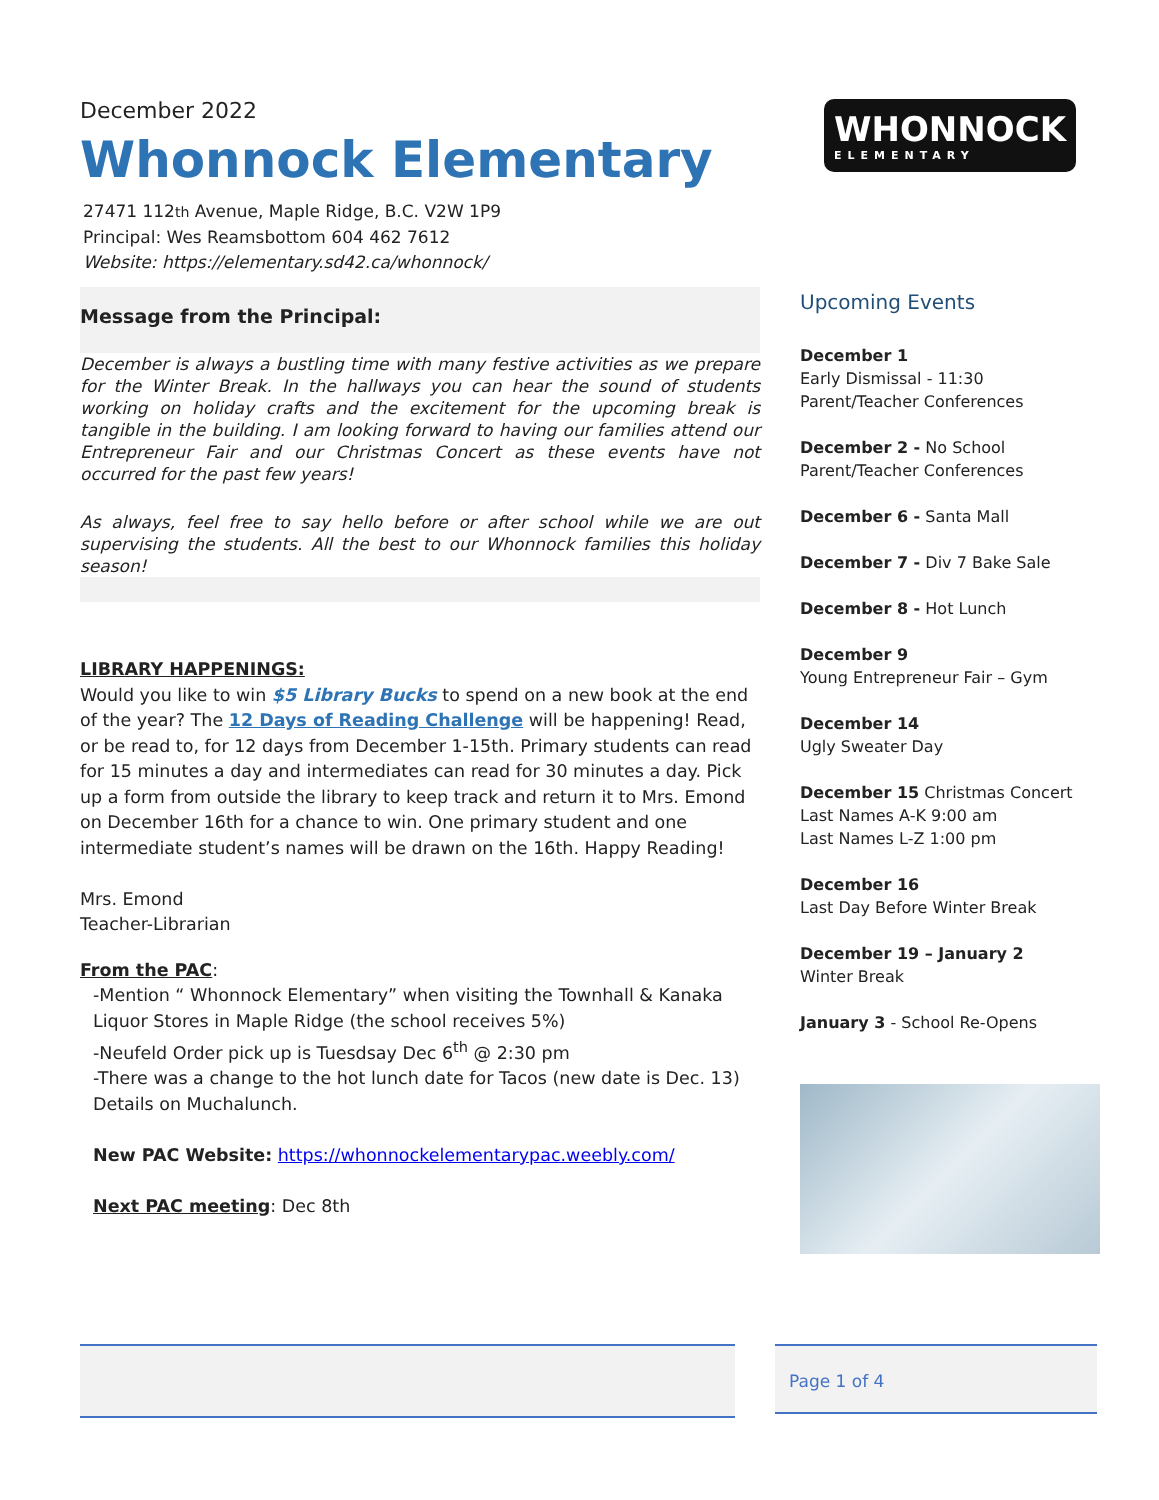December 2022
Whonnock Elementary
27471 112th Avenue, Maple Ridge, B.C. V2W 1P9
Principal: Wes Reamsbottom 604 462 7612
Website: https://elementary.sd42.ca/whonnock/
Message from the Principal:
December is always a bustling time with many festive activities as we prepare for the Winter Break. In the hallways you can hear the sound of students working on holiday crafts and the excitement for the upcoming break is tangible in the building. I am looking forward to having our families attend our Entrepreneur Fair and our Christmas Concert as these events have not occurred for the past few years!
As always, feel free to say hello before or after school while we are out supervising the students. All the best to our Whonnock families this holiday season!
LIBRARY HAPPENINGS:
Would you like to win $5 Library Bucks to spend on a new book at the end of the year? The 12 Days of Reading Challenge will be happening! Read, or be read to, for 12 days from December 1-15th. Primary students can read for 15 minutes a day and intermediates can read for 30 minutes a day. Pick up a form from outside the library to keep track and return it to Mrs. Emond on December 16th for a chance to win. One primary student and one intermediate student’s names will be drawn on the 16th. Happy Reading!
Mrs. Emond
Teacher-Librarian
From the PAC:
-Mention “ Whonnock Elementary” when visiting the Townhall & Kanaka Liquor Stores in Maple Ridge (the school receives 5%)
-Neufeld Order pick up is Tuesdsay Dec 6<sup>th</sup> @ 2:30 pm
-There was a change to the hot lunch date for Tacos (new date is Dec. 13) Details on Muchalunch.
New PAC Website: https://whonnockelementarypac.weebly.com/
Next PAC meeting: Dec 8th
WHONNOCK
ELEMENTARY
Upcoming Events
December 1
Early Dismissal - 11:30
Parent/Teacher Conferences
December 2 - No School
Parent/Teacher Conferences
December 6 - Santa Mall
December 7 - Div 7 Bake Sale
December 8 - Hot Lunch
December 9
Young Entrepreneur Fair – Gym
December 14
Ugly Sweater Day
December 15 Christmas Concert
Last Names A-K 9:00 am
Last Names L-Z 1:00 pm
December 16
Last Day Before Winter Break
December 19 – January 2
Winter Break
January 3 - School Re-Opens
Page 1 of 4